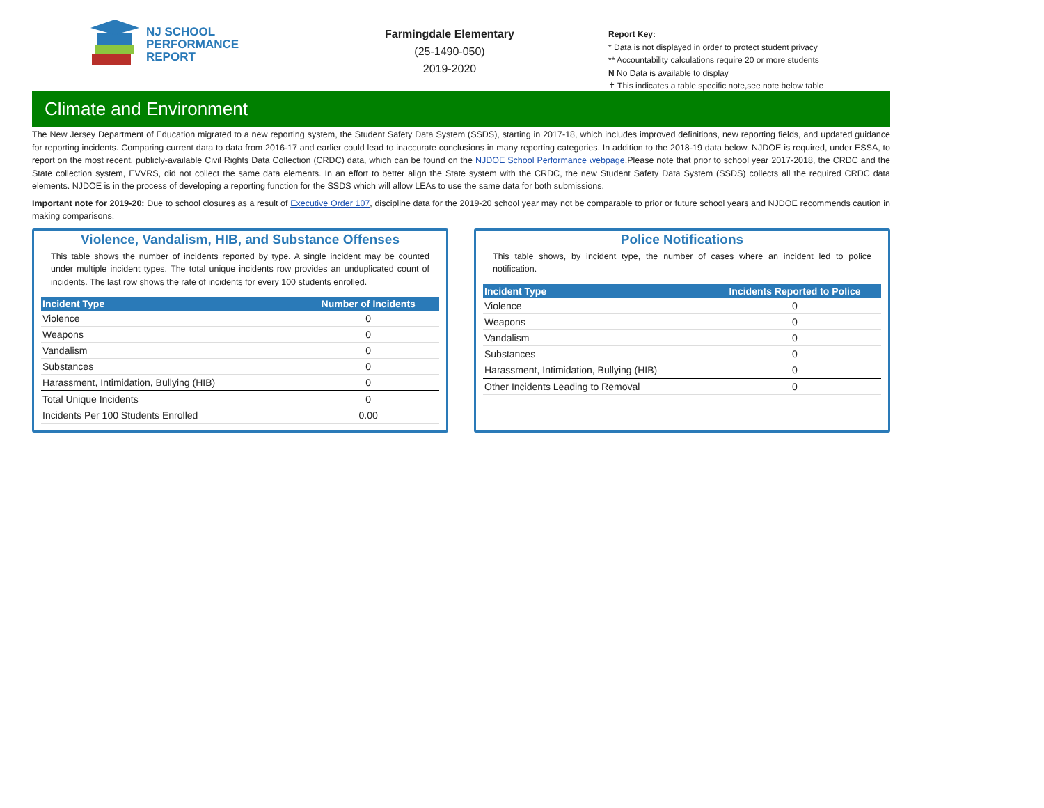NJ SCHOOL
PERFORMANCE
REPORT
Farmingdale Elementary
(25-1490-050)
2019-2020
Report Key:
* Data is not displayed in order to protect student privacy
** Accountability calculations require 20 or more students
N No Data is available to display
✝ This indicates a table specific note,see note below table
Climate and Environment
The New Jersey Department of Education migrated to a new reporting system, the Student Safety Data System (SSDS), starting in 2017-18, which includes improved definitions, new reporting fields, and updated guidance for reporting incidents. Comparing current data to data from 2016-17 and earlier could lead to inaccurate conclusions in many reporting categories. In addition to the 2018-19 data below, NJDOE is required, under ESSA, to report on the most recent, publicly-available Civil Rights Data Collection (CRDC) data, which can be found on the NJDOE School Performance webpage.Please note that prior to school year 2017-2018, the CRDC and the State collection system, EVVRS, did not collect the same data elements. In an effort to better align the State system with the CRDC, the new Student Safety Data System (SSDS) collects all the required CRDC data elements. NJDOE is in the process of developing a reporting function for the SSDS which will allow LEAs to use the same data for both submissions.
Important note for 2019-20: Due to school closures as a result of Executive Order 107, discipline data for the 2019-20 school year may not be comparable to prior or future school years and NJDOE recommends caution in making comparisons.
Violence, Vandalism, HIB, and Substance Offenses
This table shows the number of incidents reported by type. A single incident may be counted under multiple incident types. The total unique incidents row provides an unduplicated count of incidents. The last row shows the rate of incidents for every 100 students enrolled.
| Incident Type | Number of Incidents |
| --- | --- |
| Violence | 0 |
| Weapons | 0 |
| Vandalism | 0 |
| Substances | 0 |
| Harassment, Intimidation, Bullying (HIB) | 0 |
| Total Unique Incidents | 0 |
| Incidents Per 100 Students Enrolled | 0.00 |
Police Notifications
This table shows, by incident type, the number of cases where an incident led to police notification.
| Incident Type | Incidents Reported to Police |
| --- | --- |
| Violence | 0 |
| Weapons | 0 |
| Vandalism | 0 |
| Substances | 0 |
| Harassment, Intimidation, Bullying (HIB) | 0 |
| Other Incidents Leading to Removal | 0 |